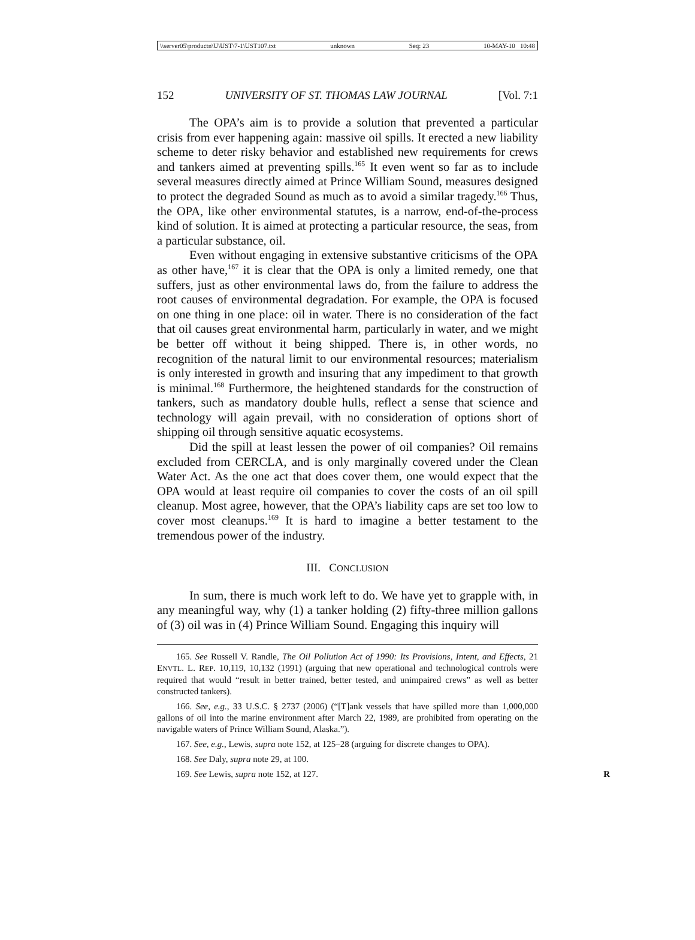\\server05\productn\U\UST\7-1\UST107.txt unknown Seq: 23 10-MAY-10 10:48
152 UNIVERSITY OF ST. THOMAS LAW JOURNAL [Vol. 7:1
The OPA’s aim is to provide a solution that prevented a particular crisis from ever happening again: massive oil spills. It erected a new liability scheme to deter risky behavior and established new requirements for crews and tankers aimed at preventing spills.<sup>165</sup> It even went so far as to include several measures directly aimed at Prince William Sound, measures designed to protect the degraded Sound as much as to avoid a similar tragedy.<sup>166</sup> Thus, the OPA, like other environmental statutes, is a narrow, end-of-the-process kind of solution. It is aimed at protecting a particular resource, the seas, from a particular substance, oil.
Even without engaging in extensive substantive criticisms of the OPA as other have,<sup>167</sup> it is clear that the OPA is only a limited remedy, one that suffers, just as other environmental laws do, from the failure to address the root causes of environmental degradation. For example, the OPA is focused on one thing in one place: oil in water. There is no consideration of the fact that oil causes great environmental harm, particularly in water, and we might be better off without it being shipped. There is, in other words, no recognition of the natural limit to our environmental resources; materialism is only interested in growth and insuring that any impediment to that growth is minimal.<sup>168</sup> Furthermore, the heightened standards for the construction of tankers, such as mandatory double hulls, reflect a sense that science and technology will again prevail, with no consideration of options short of shipping oil through sensitive aquatic ecosystems.
Did the spill at least lessen the power of oil companies? Oil remains excluded from CERCLA, and is only marginally covered under the Clean Water Act. As the one act that does cover them, one would expect that the OPA would at least require oil companies to cover the costs of an oil spill cleanup. Most agree, however, that the OPA’s liability caps are set too low to cover most cleanups.<sup>169</sup> It is hard to imagine a better testament to the tremendous power of the industry.
III. CONCLUSION
In sum, there is much work left to do. We have yet to grapple with, in any meaningful way, why (1) a tanker holding (2) fifty-three million gallons of (3) oil was in (4) Prince William Sound. Engaging this inquiry will
165. See Russell V. Randle, The Oil Pollution Act of 1990: Its Provisions, Intent, and Effects, 21 ENVTL. L. REP. 10,119, 10,132 (1991) (arguing that new operational and technological controls were required that would “result in better trained, better tested, and unimpaired crews” as well as better constructed tankers).
166. See, e.g., 33 U.S.C. § 2737 (2006) (“[T]ank vessels that have spilled more than 1,000,000 gallons of oil into the marine environment after March 22, 1989, are prohibited from operating on the navigable waters of Prince William Sound, Alaska.”).
167. See, e.g., Lewis, supra note 152, at 125–28 (arguing for discrete changes to OPA).
168. See Daly, supra note 29, at 100.
169. See Lewis, supra note 152, at 127. R